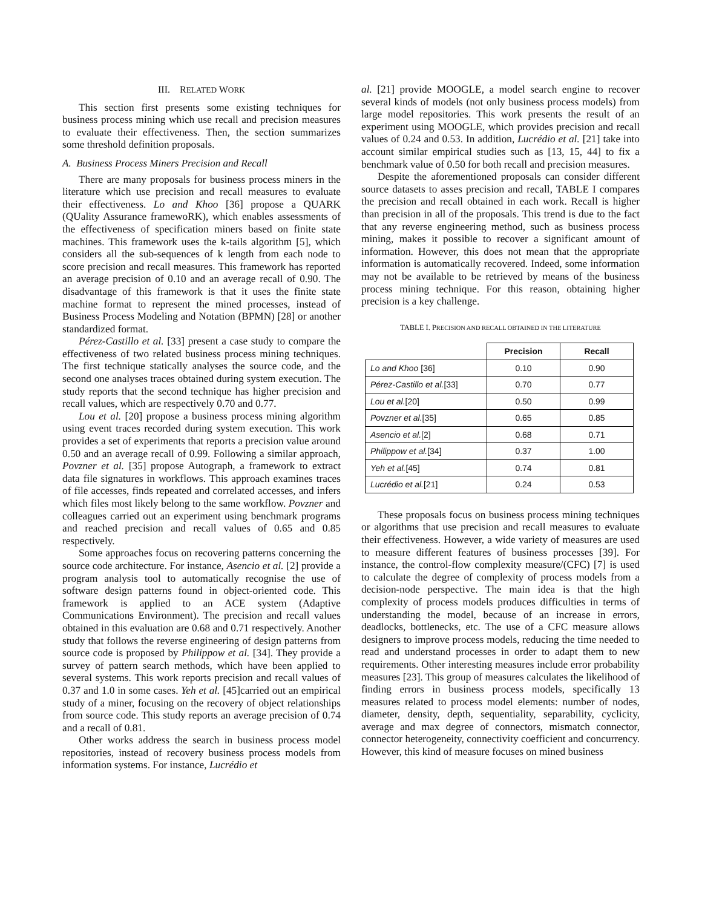III. RELATED WORK
This section first presents some existing techniques for business process mining which use recall and precision measures to evaluate their effectiveness. Then, the section summarizes some threshold definition proposals.
A. Business Process Miners Precision and Recall
There are many proposals for business process miners in the literature which use precision and recall measures to evaluate their effectiveness. Lo and Khoo [36] propose a QUARK (QUality Assurance framewoRK), which enables assessments of the effectiveness of specification miners based on finite state machines. This framework uses the k-tails algorithm [5], which considers all the sub-sequences of k length from each node to score precision and recall measures. This framework has reported an average precision of 0.10 and an average recall of 0.90. The disadvantage of this framework is that it uses the finite state machine format to represent the mined processes, instead of Business Process Modeling and Notation (BPMN) [28] or another standardized format.
Pérez-Castillo et al. [33] present a case study to compare the effectiveness of two related business process mining techniques. The first technique statically analyses the source code, and the second one analyses traces obtained during system execution. The study reports that the second technique has higher precision and recall values, which are respectively 0.70 and 0.77.
Lou et al. [20] propose a business process mining algorithm using event traces recorded during system execution. This work provides a set of experiments that reports a precision value around 0.50 and an average recall of 0.99. Following a similar approach, Povzner et al. [35] propose Autograph, a framework to extract data file signatures in workflows. This approach examines traces of file accesses, finds repeated and correlated accesses, and infers which files most likely belong to the same workflow. Povzner and colleagues carried out an experiment using benchmark programs and reached precision and recall values of 0.65 and 0.85 respectively.
Some approaches focus on recovering patterns concerning the source code architecture. For instance, Asencio et al. [2] provide a program analysis tool to automatically recognise the use of software design patterns found in object-oriented code. This framework is applied to an ACE system (Adaptive Communications Environment). The precision and recall values obtained in this evaluation are 0.68 and 0.71 respectively. Another study that follows the reverse engineering of design patterns from source code is proposed by Philippow et al. [34]. They provide a survey of pattern search methods, which have been applied to several systems. This work reports precision and recall values of 0.37 and 1.0 in some cases. Yeh et al. [45]carried out an empirical study of a miner, focusing on the recovery of object relationships from source code. This study reports an average precision of 0.74 and a recall of 0.81.
Other works address the search in business process model repositories, instead of recovery business process models from information systems. For instance, Lucrédio et
al. [21] provide MOOGLE, a model search engine to recover several kinds of models (not only business process models) from large model repositories. This work presents the result of an experiment using MOOGLE, which provides precision and recall values of 0.24 and 0.53. In addition, Lucrédio et al. [21] take into account similar empirical studies such as [13, 15, 44] to fix a benchmark value of 0.50 for both recall and precision measures.
Despite the aforementioned proposals can consider different source datasets to asses precision and recall, TABLE I compares the precision and recall obtained in each work. Recall is higher than precision in all of the proposals. This trend is due to the fact that any reverse engineering method, such as business process mining, makes it possible to recover a significant amount of information. However, this does not mean that the appropriate information is automatically recovered. Indeed, some information may not be available to be retrieved by means of the business process mining technique. For this reason, obtaining higher precision is a key challenge.
TABLE I. PRECISION AND RECALL OBTAINED IN THE LITERATURE
| | Precision | Recall |
| --- | --- | --- |
| Lo and Khoo [36] | 0.10 | 0.90 |
| Pérez-Castillo et al. [33] | 0.70 | 0.77 |
| Lou et al. [20] | 0.50 | 0.99 |
| Povzner et al. [35] | 0.65 | 0.85 |
| Asencio et al. [2] | 0.68 | 0.71 |
| Philippow et al. [34] | 0.37 | 1.00 |
| Yeh et al. [45] | 0.74 | 0.81 |
| Lucrédio et al. [21] | 0.24 | 0.53 |
These proposals focus on business process mining techniques or algorithms that use precision and recall measures to evaluate their effectiveness. However, a wide variety of measures are used to measure different features of business processes [39]. For instance, the control-flow complexity measure/(CFC) [7] is used to calculate the degree of complexity of process models from a decision-node perspective. The main idea is that the high complexity of process models produces difficulties in terms of understanding the model, because of an increase in errors, deadlocks, bottlenecks, etc. The use of a CFC measure allows designers to improve process models, reducing the time needed to read and understand processes in order to adapt them to new requirements. Other interesting measures include error probability measures [23]. This group of measures calculates the likelihood of finding errors in business process models, specifically 13 measures related to process model elements: number of nodes, diameter, density, depth, sequentiality, separability, cyclicity, average and max degree of connectors, mismatch connector, connector heterogeneity, connectivity coefficient and concurrency. However, this kind of measure focuses on mined business